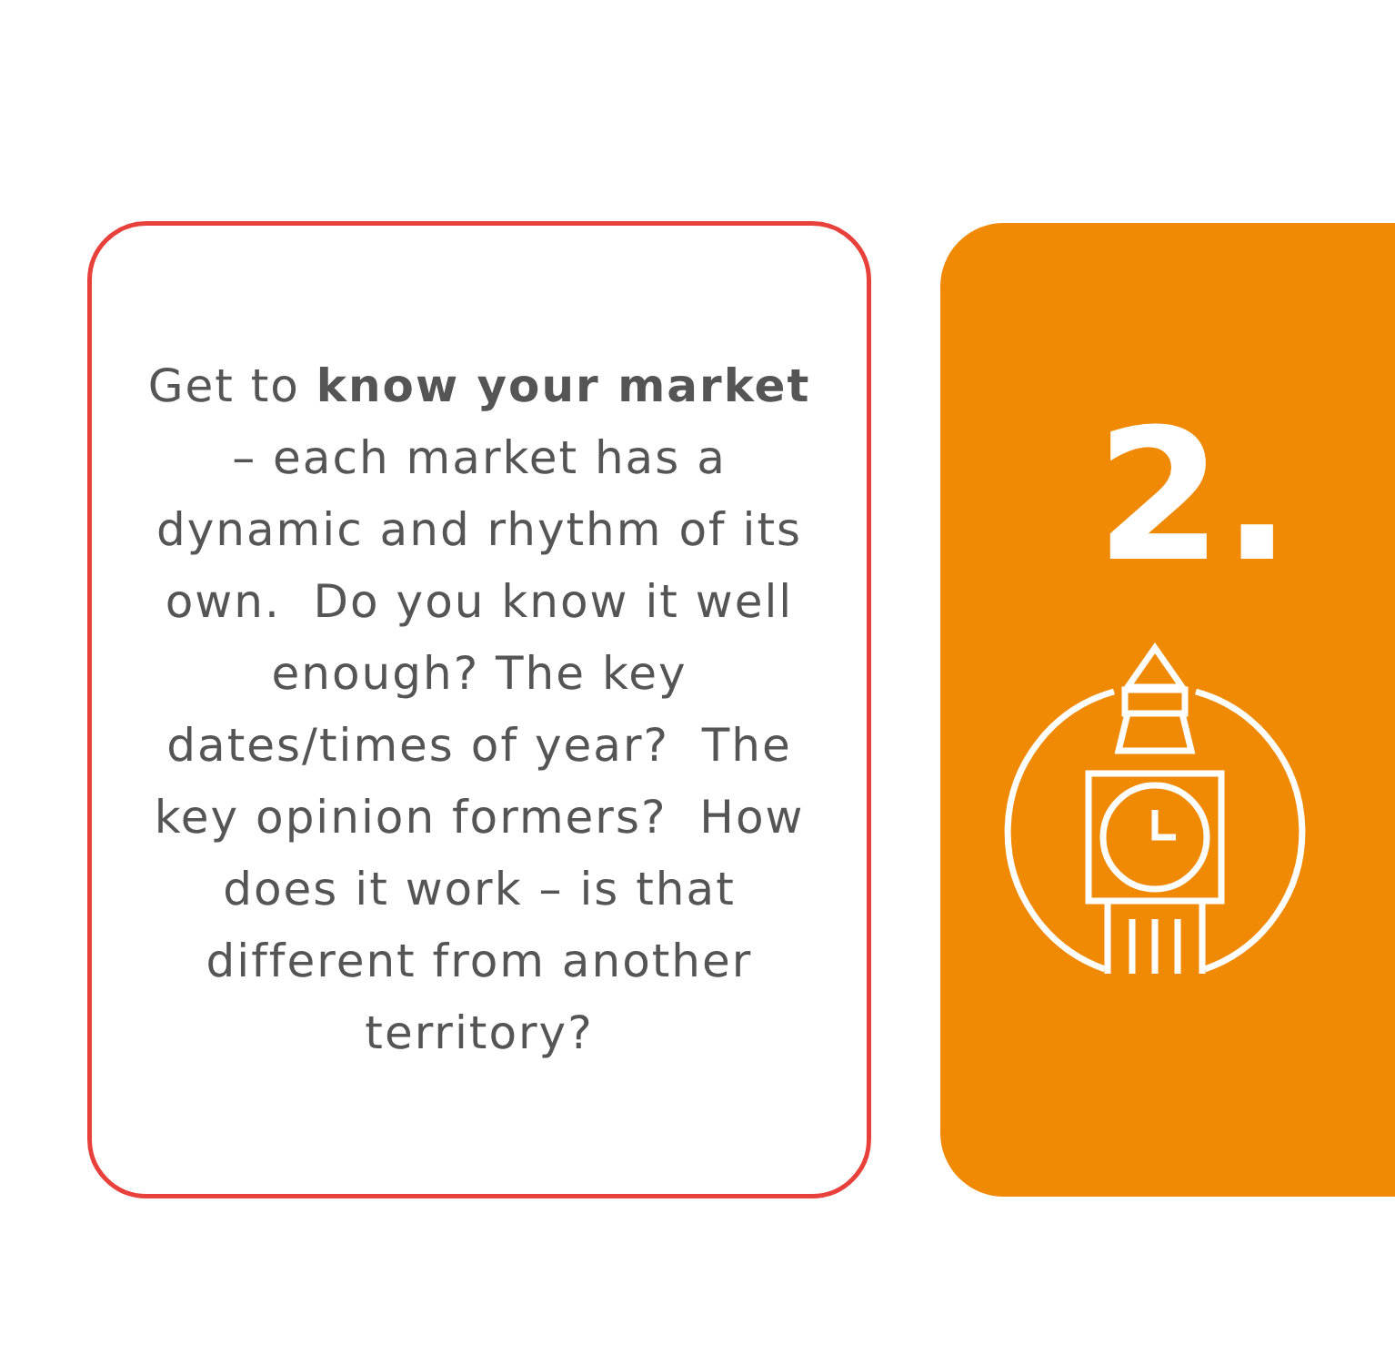Get to know your market – each market has a dynamic and rhythm of its own. Do you know it well enough? The key dates/times of year? The key opinion formers? How does it work – is that different from another territory?
2.